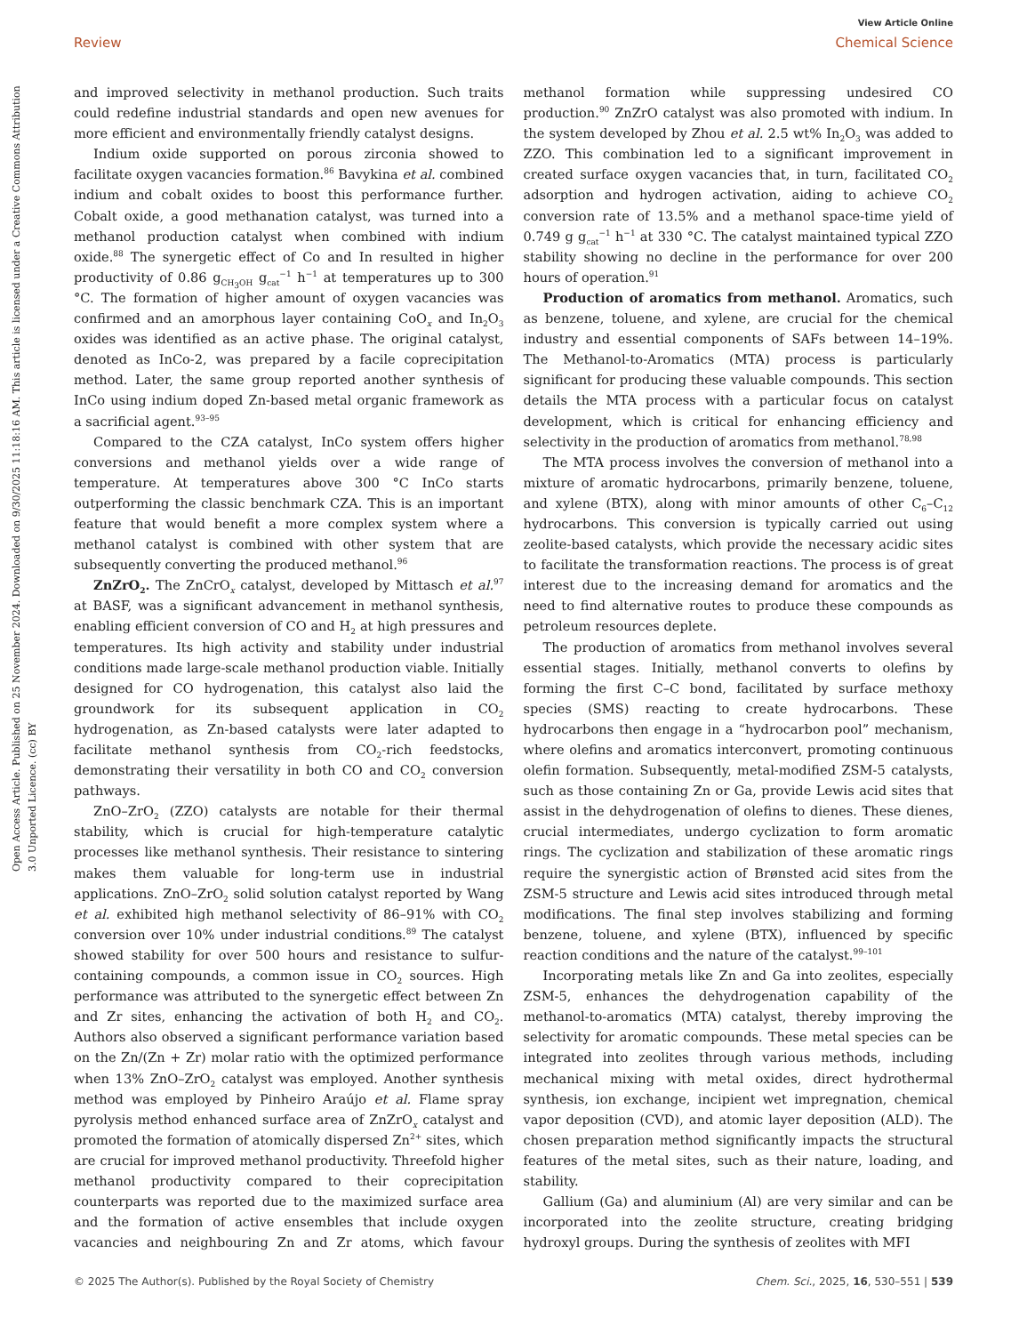View Article Online
Review Chemical Science
Open Access Article. Published on 25 November 2024. Downloaded on 9/30/2025 11:18:16 AM. This article is licensed under a Creative Commons Attribution 3.0 Unported Licence. (cc) BY
and improved selectivity in methanol production. Such traits could redefine industrial standards and open new avenues for more efficient and environmentally friendly catalyst designs.
Indium oxide supported on porous zirconia showed to facilitate oxygen vacancies formation.<sup>86</sup> Bavykina et al. combined indium and cobalt oxides to boost this performance further. Cobalt oxide, a good methanation catalyst, was turned into a methanol production catalyst when combined with indium oxide.<sup>88</sup> The synergetic effect of Co and In resulted in higher productivity of 0.86 g<sub>CH<sub>3</sub>OH</sub> g<sub>cat</sub><sup>−1</sup> h<sup>−1</sup> at temperatures up to 300 °C. The formation of higher amount of oxygen vacancies was confirmed and an amorphous layer containing CoO<sub>x</sub> and In<sub>2</sub>O<sub>3</sub> oxides was identified as an active phase. The original catalyst, denoted as InCo-2, was prepared by a facile coprecipitation method. Later, the same group reported another synthesis of InCo using indium doped Zn-based metal organic framework as a sacrificial agent.<sup>93–95</sup>
Compared to the CZA catalyst, InCo system offers higher conversions and methanol yields over a wide range of temperature. At temperatures above 300 °C InCo starts outperforming the classic benchmark CZA. This is an important feature that would benefit a more complex system where a methanol catalyst is combined with other system that are subsequently converting the produced methanol.<sup>96</sup>
ZnZrO<sub>2</sub>. The ZnCrO<sub>x</sub> catalyst, developed by Mittasch et al.<sup>97</sup> at BASF, was a significant advancement in methanol synthesis, enabling efficient conversion of CO and H<sub>2</sub> at high pressures and temperatures. Its high activity and stability under industrial conditions made large-scale methanol production viable. Initially designed for CO hydrogenation, this catalyst also laid the groundwork for its subsequent application in CO<sub>2</sub> hydrogenation, as Zn-based catalysts were later adapted to facilitate methanol synthesis from CO<sub>2</sub>-rich feedstocks, demonstrating their versatility in both CO and CO<sub>2</sub> conversion pathways.
ZnO–ZrO<sub>2</sub> (ZZO) catalysts are notable for their thermal stability, which is crucial for high-temperature catalytic processes like methanol synthesis. Their resistance to sintering makes them valuable for long-term use in industrial applications. ZnO–ZrO<sub>2</sub> solid solution catalyst reported by Wang et al. exhibited high methanol selectivity of 86–91% with CO<sub>2</sub> conversion over 10% under industrial conditions.<sup>89</sup> The catalyst showed stability for over 500 hours and resistance to sulfur-containing compounds, a common issue in CO<sub>2</sub> sources. High performance was attributed to the synergetic effect between Zn and Zr sites, enhancing the activation of both H<sub>2</sub> and CO<sub>2</sub>. Authors also observed a significant performance variation based on the Zn/(Zn + Zr) molar ratio with the optimized performance when 13% ZnO–ZrO<sub>2</sub> catalyst was employed. Another synthesis method was employed by Pinheiro Araújo et al. Flame spray pyrolysis method enhanced surface area of ZnZrO<sub>x</sub> catalyst and promoted the formation of atomically dispersed Zn<sup>2+</sup> sites, which are crucial for improved methanol productivity. Threefold higher methanol productivity compared to their coprecipitation counterparts was reported due to the maximized surface area and the formation of active ensembles that include oxygen vacancies and neighbouring Zn and Zr atoms, which favour methanol formation while suppressing undesired CO production.<sup>90</sup> ZnZrO catalyst was also promoted with indium. In the system developed by Zhou et al. 2.5 wt% In<sub>2</sub>O<sub>3</sub> was added to ZZO. This combination led to a significant improvement in created surface oxygen vacancies that, in turn, facilitated CO<sub>2</sub> adsorption and hydrogen activation, aiding to achieve CO<sub>2</sub> conversion rate of 13.5% and a methanol space-time yield of 0.749 g g<sub>cat</sub><sup>−1</sup> h<sup>−1</sup> at 330 °C. The catalyst maintained typical ZZO stability showing no decline in the performance for over 200 hours of operation.<sup>91</sup>
Production of aromatics from methanol. Aromatics, such as benzene, toluene, and xylene, are crucial for the chemical industry and essential components of SAFs between 14–19%. The Methanol-to-Aromatics (MTA) process is particularly significant for producing these valuable compounds. This section details the MTA process with a particular focus on catalyst development, which is critical for enhancing efficiency and selectivity in the production of aromatics from methanol.<sup>78,98</sup>
The MTA process involves the conversion of methanol into a mixture of aromatic hydrocarbons, primarily benzene, toluene, and xylene (BTX), along with minor amounts of other C<sub>6</sub>–C<sub>12</sub> hydrocarbons. This conversion is typically carried out using zeolite-based catalysts, which provide the necessary acidic sites to facilitate the transformation reactions. The process is of great interest due to the increasing demand for aromatics and the need to find alternative routes to produce these compounds as petroleum resources deplete.
The production of aromatics from methanol involves several essential stages. Initially, methanol converts to olefins by forming the first C–C bond, facilitated by surface methoxy species (SMS) reacting to create hydrocarbons. These hydrocarbons then engage in a “hydrocarbon pool” mechanism, where olefins and aromatics interconvert, promoting continuous olefin formation. Subsequently, metal-modified ZSM-5 catalysts, such as those containing Zn or Ga, provide Lewis acid sites that assist in the dehydrogenation of olefins to dienes. These dienes, crucial intermediates, undergo cyclization to form aromatic rings. The cyclization and stabilization of these aromatic rings require the synergistic action of Brønsted acid sites from the ZSM-5 structure and Lewis acid sites introduced through metal modifications. The final step involves stabilizing and forming benzene, toluene, and xylene (BTX), influenced by specific reaction conditions and the nature of the catalyst.<sup>99–101</sup>
Incorporating metals like Zn and Ga into zeolites, especially ZSM-5, enhances the dehydrogenation capability of the methanol-to-aromatics (MTA) catalyst, thereby improving the selectivity for aromatic compounds. These metal species can be integrated into zeolites through various methods, including mechanical mixing with metal oxides, direct hydrothermal synthesis, ion exchange, incipient wet impregnation, chemical vapor deposition (CVD), and atomic layer deposition (ALD). The chosen preparation method significantly impacts the structural features of the metal sites, such as their nature, loading, and stability.
Gallium (Ga) and aluminium (Al) are very similar and can be incorporated into the zeolite structure, creating bridging hydroxyl groups. During the synthesis of zeolites with MFI
© 2025 The Author(s). Published by the Royal Society of Chemistry Chem. Sci., 2025, 16, 530–551 | 539